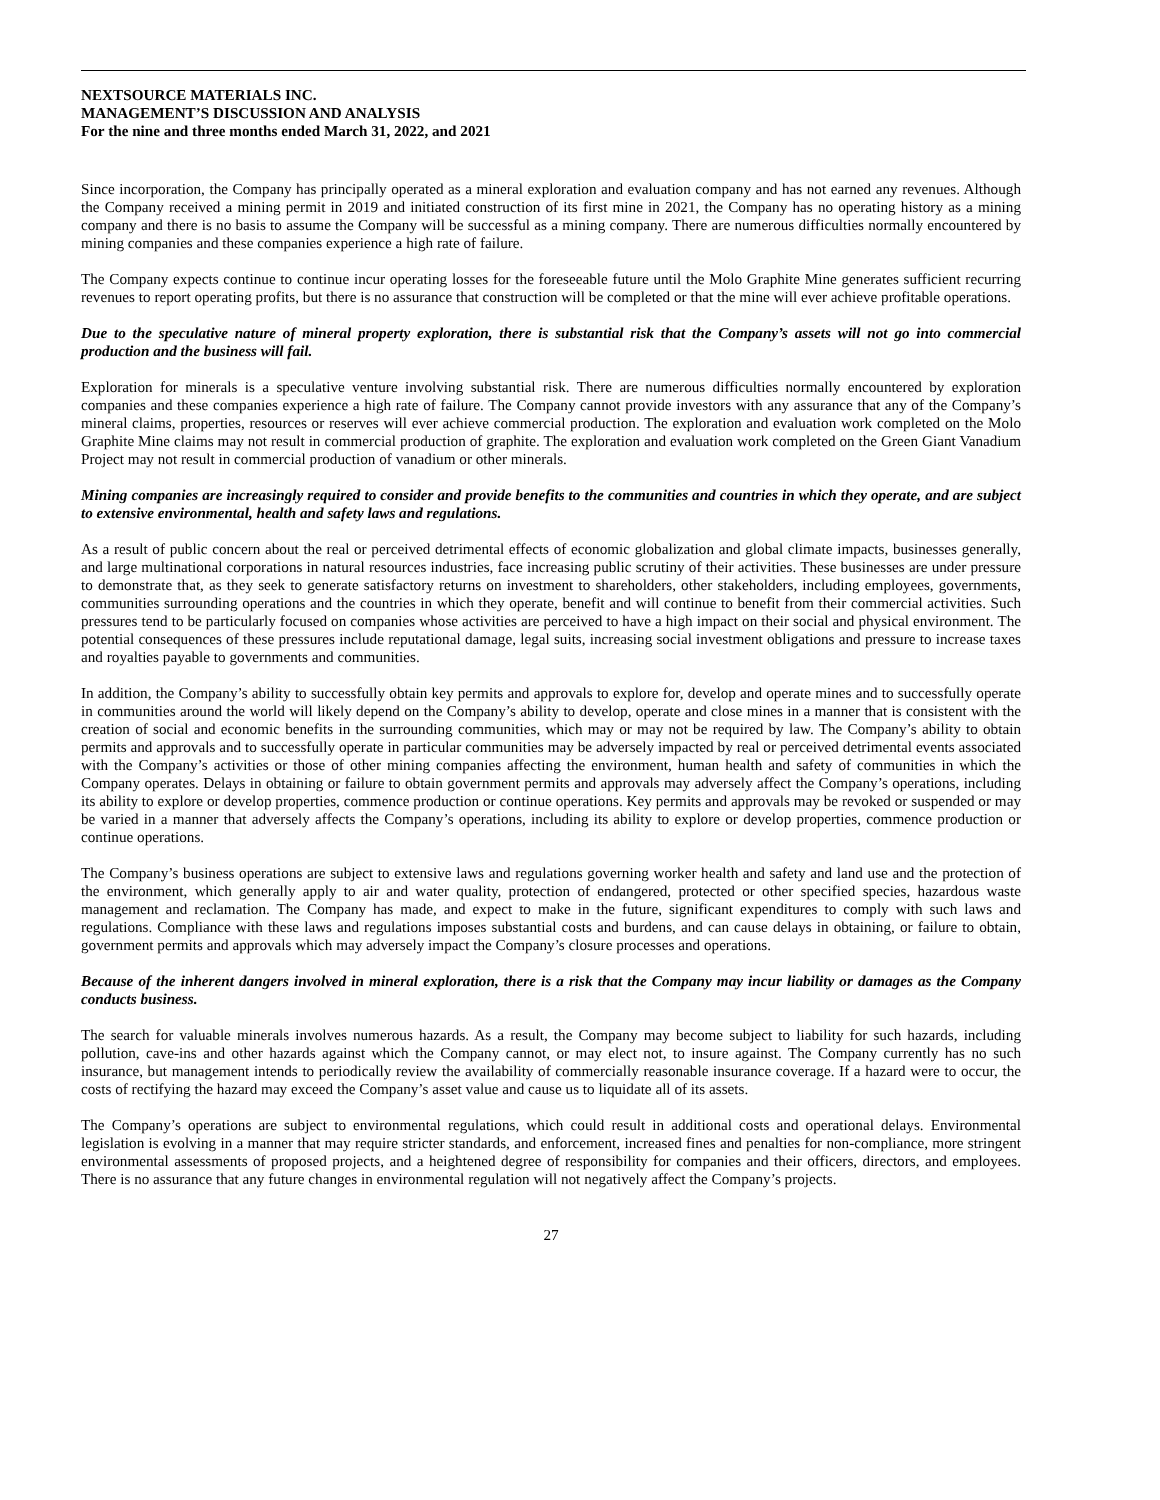NEXTSOURCE MATERIALS INC.
MANAGEMENT’S DISCUSSION AND ANALYSIS
For the nine and three months ended March 31, 2022, and 2021
Since incorporation, the Company has principally operated as a mineral exploration and evaluation company and has not earned any revenues. Although the Company received a mining permit in 2019 and initiated construction of its first mine in 2021, the Company has no operating history as a mining company and there is no basis to assume the Company will be successful as a mining company. There are numerous difficulties normally encountered by mining companies and these companies experience a high rate of failure.
The Company expects continue to continue incur operating losses for the foreseeable future until the Molo Graphite Mine generates sufficient recurring revenues to report operating profits, but there is no assurance that construction will be completed or that the mine will ever achieve profitable operations.
Due to the speculative nature of mineral property exploration, there is substantial risk that the Company’s assets will not go into commercial production and the business will fail.
Exploration for minerals is a speculative venture involving substantial risk. There are numerous difficulties normally encountered by exploration companies and these companies experience a high rate of failure. The Company cannot provide investors with any assurance that any of the Company’s mineral claims, properties, resources or reserves will ever achieve commercial production. The exploration and evaluation work completed on the Molo Graphite Mine claims may not result in commercial production of graphite. The exploration and evaluation work completed on the Green Giant Vanadium Project may not result in commercial production of vanadium or other minerals.
Mining companies are increasingly required to consider and provide benefits to the communities and countries in which they operate, and are subject to extensive environmental, health and safety laws and regulations.
As a result of public concern about the real or perceived detrimental effects of economic globalization and global climate impacts, businesses generally, and large multinational corporations in natural resources industries, face increasing public scrutiny of their activities. These businesses are under pressure to demonstrate that, as they seek to generate satisfactory returns on investment to shareholders, other stakeholders, including employees, governments, communities surrounding operations and the countries in which they operate, benefit and will continue to benefit from their commercial activities. Such pressures tend to be particularly focused on companies whose activities are perceived to have a high impact on their social and physical environment. The potential consequences of these pressures include reputational damage, legal suits, increasing social investment obligations and pressure to increase taxes and royalties payable to governments and communities.
In addition, the Company’s ability to successfully obtain key permits and approvals to explore for, develop and operate mines and to successfully operate in communities around the world will likely depend on the Company’s ability to develop, operate and close mines in a manner that is consistent with the creation of social and economic benefits in the surrounding communities, which may or may not be required by law. The Company’s ability to obtain permits and approvals and to successfully operate in particular communities may be adversely impacted by real or perceived detrimental events associated with the Company’s activities or those of other mining companies affecting the environment, human health and safety of communities in which the Company operates. Delays in obtaining or failure to obtain government permits and approvals may adversely affect the Company’s operations, including its ability to explore or develop properties, commence production or continue operations. Key permits and approvals may be revoked or suspended or may be varied in a manner that adversely affects the Company’s operations, including its ability to explore or develop properties, commence production or continue operations.
The Company’s business operations are subject to extensive laws and regulations governing worker health and safety and land use and the protection of the environment, which generally apply to air and water quality, protection of endangered, protected or other specified species, hazardous waste management and reclamation. The Company has made, and expect to make in the future, significant expenditures to comply with such laws and regulations. Compliance with these laws and regulations imposes substantial costs and burdens, and can cause delays in obtaining, or failure to obtain, government permits and approvals which may adversely impact the Company’s closure processes and operations.
Because of the inherent dangers involved in mineral exploration, there is a risk that the Company may incur liability or damages as the Company conducts business.
The search for valuable minerals involves numerous hazards. As a result, the Company may become subject to liability for such hazards, including pollution, cave-ins and other hazards against which the Company cannot, or may elect not, to insure against. The Company currently has no such insurance, but management intends to periodically review the availability of commercially reasonable insurance coverage. If a hazard were to occur, the costs of rectifying the hazard may exceed the Company’s asset value and cause us to liquidate all of its assets.
The Company’s operations are subject to environmental regulations, which could result in additional costs and operational delays. Environmental legislation is evolving in a manner that may require stricter standards, and enforcement, increased fines and penalties for non-compliance, more stringent environmental assessments of proposed projects, and a heightened degree of responsibility for companies and their officers, directors, and employees. There is no assurance that any future changes in environmental regulation will not negatively affect the Company’s projects.
27